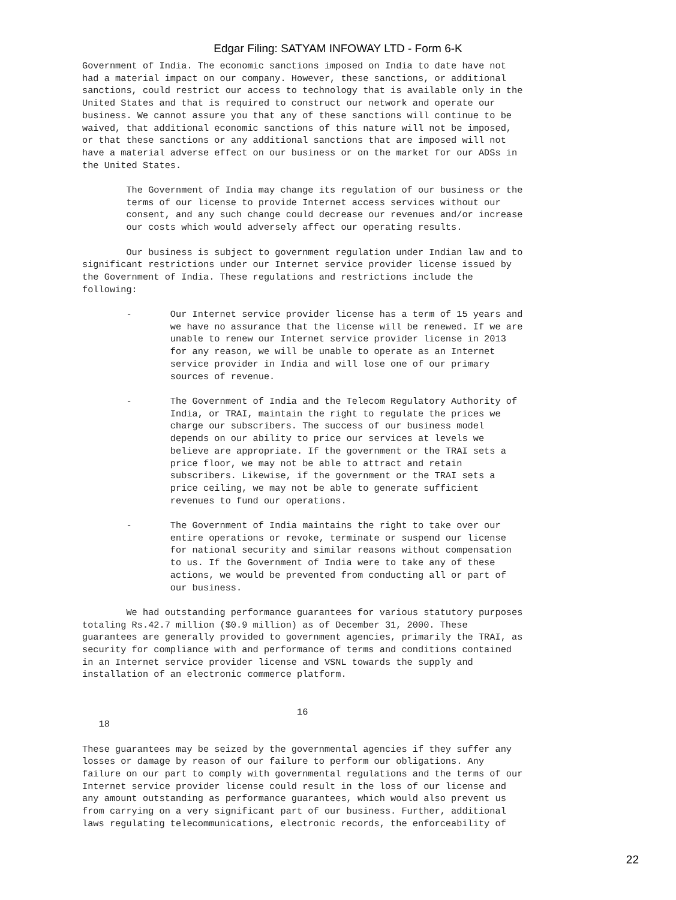Edgar Filing: SATYAM INFOWAY LTD - Form 6-K
Government of India. The economic sanctions imposed on India to date have not
had a material impact on our company. However, these sanctions, or additional
sanctions, could restrict our access to technology that is available only in the
United States and that is required to construct our network and operate our
business. We cannot assure you that any of these sanctions will continue to be
waived, that additional economic sanctions of this nature will not be imposed,
or that these sanctions or any additional sanctions that are imposed will not
have a material adverse effect on our business or on the market for our ADSs in
the United States.

        The Government of India may change its regulation of our business or the
        terms of our license to provide Internet access services without our
        consent, and any such change could decrease our revenues and/or increase
        our costs which would adversely affect our operating results.

        Our business is subject to government regulation under Indian law and to
significant restrictions under our Internet service provider license issued by
the Government of India. These regulations and restrictions include the
following:

        -       Our Internet service provider license has a term of 15 years and
                we have no assurance that the license will be renewed. If we are
                unable to renew our Internet service provider license in 2013
                for any reason, we will be unable to operate as an Internet
                service provider in India and will lose one of our primary
                sources of revenue.

        -       The Government of India and the Telecom Regulatory Authority of
                India, or TRAI, maintain the right to regulate the prices we
                charge our subscribers. The success of our business model
                depends on our ability to price our services at levels we
                believe are appropriate. If the government or the TRAI sets a
                price floor, we may not be able to attract and retain
                subscribers. Likewise, if the government or the TRAI sets a
                price ceiling, we may not be able to generate sufficient
                revenues to fund our operations.

        -       The Government of India maintains the right to take over our
                entire operations or revoke, terminate or suspend our license
                for national security and similar reasons without compensation
                to us. If the Government of India were to take any of these
                actions, we would be prevented from conducting all or part of
                our business.

        We had outstanding performance guarantees for various statutory purposes
totaling Rs.42.7 million ($0.9 million) as of December 31, 2000. These
guarantees are generally provided to government agencies, primarily the TRAI, as
security for compliance with and performance of terms and conditions contained
in an Internet service provider license and VSNL towards the supply and
installation of an electronic commerce platform.


                                       16
   18

These guarantees may be seized by the governmental agencies if they suffer any
losses or damage by reason of our failure to perform our obligations. Any
failure on our part to comply with governmental regulations and the terms of our
Internet service provider license could result in the loss of our license and
any amount outstanding as performance guarantees, which would also prevent us
from carrying on a very significant part of our business. Further, additional
laws regulating telecommunications, electronic records, the enforceability of
22